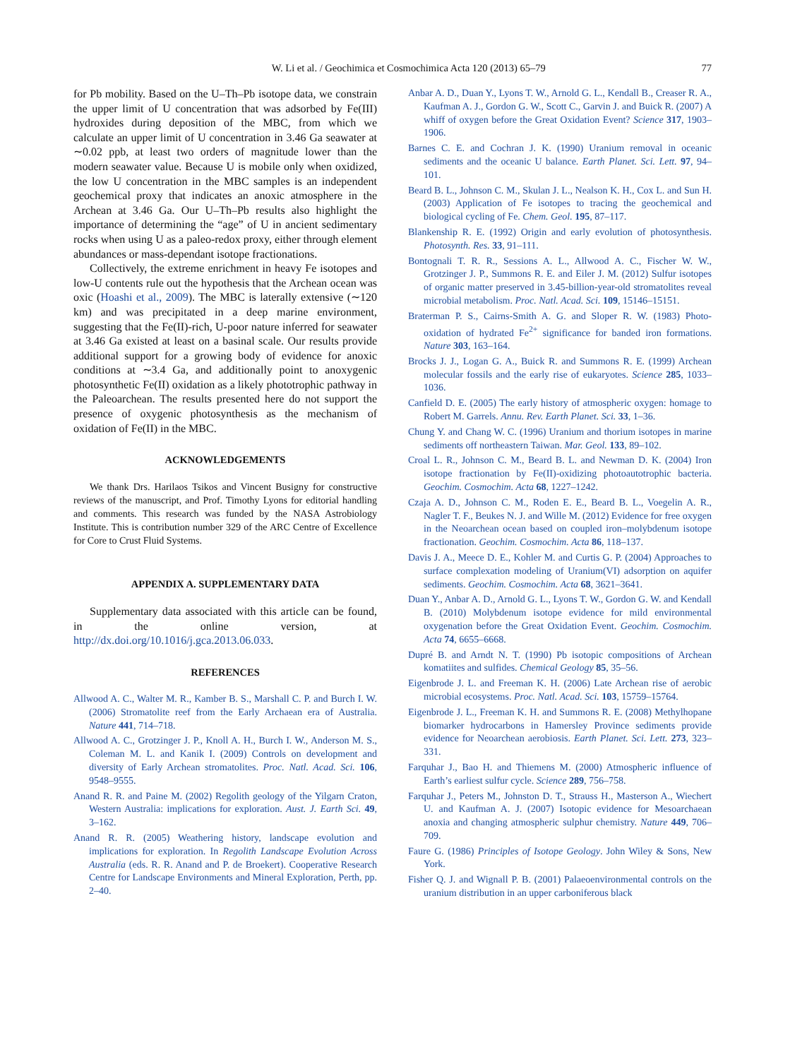W. Li et al. / Geochimica et Cosmochimica Acta 120 (2013) 65–79 77
for Pb mobility. Based on the U–Th–Pb isotope data, we constrain the upper limit of U concentration that was adsorbed by Fe(III) hydroxides during deposition of the MBC, from which we calculate an upper limit of U concentration in 3.46 Ga seawater at ∼0.02 ppb, at least two orders of magnitude lower than the modern seawater value. Because U is mobile only when oxidized, the low U concentration in the MBC samples is an independent geochemical proxy that indicates an anoxic atmosphere in the Archean at 3.46 Ga. Our U–Th–Pb results also highlight the importance of determining the “age” of U in ancient sedimentary rocks when using U as a paleo-redox proxy, either through element abundances or mass-dependant isotope fractionations.
Collectively, the extreme enrichment in heavy Fe isotopes and low-U contents rule out the hypothesis that the Archean ocean was oxic (Hoashi et al., 2009). The MBC is laterally extensive (∼120 km) and was precipitated in a deep marine environment, suggesting that the Fe(II)-rich, U-poor nature inferred for seawater at 3.46 Ga existed at least on a basinal scale. Our results provide additional support for a growing body of evidence for anoxic conditions at ∼3.4 Ga, and additionally point to anoxygenic photosynthetic Fe(II) oxidation as a likely phototrophic pathway in the Paleoarchean. The results presented here do not support the presence of oxygenic photosynthesis as the mechanism of oxidation of Fe(II) in the MBC.
ACKNOWLEDGEMENTS
We thank Drs. Harilaos Tsikos and Vincent Busigny for constructive reviews of the manuscript, and Prof. Timothy Lyons for editorial handling and comments. This research was funded by the NASA Astrobiology Institute. This is contribution number 329 of the ARC Centre of Excellence for Core to Crust Fluid Systems.
APPENDIX A. SUPPLEMENTARY DATA
Supplementary data associated with this article can be found, in the online version, at http://dx.doi.org/10.1016/j.gca.2013.06.033.
REFERENCES
Allwood A. C., Walter M. R., Kamber B. S., Marshall C. P. and Burch I. W. (2006) Stromatolite reef from the Early Archaean era of Australia. Nature 441, 714–718.
Allwood A. C., Grotzinger J. P., Knoll A. H., Burch I. W., Anderson M. S., Coleman M. L. and Kanik I. (2009) Controls on development and diversity of Early Archean stromatolites. Proc. Natl. Acad. Sci. 106, 9548–9555.
Anand R. R. and Paine M. (2002) Regolith geology of the Yilgarn Craton, Western Australia: implications for exploration. Aust. J. Earth Sci. 49, 3–162.
Anand R. R. (2005) Weathering history, landscape evolution and implications for exploration. In Regolith Landscape Evolution Across Australia (eds. R. R. Anand and P. de Broekert). Cooperative Research Centre for Landscape Environments and Mineral Exploration, Perth, pp. 2–40.
Anbar A. D., Duan Y., Lyons T. W., Arnold G. L., Kendall B., Creaser R. A., Kaufman A. J., Gordon G. W., Scott C., Garvin J. and Buick R. (2007) A whiff of oxygen before the Great Oxidation Event? Science 317, 1903–1906.
Barnes C. E. and Cochran J. K. (1990) Uranium removal in oceanic sediments and the oceanic U balance. Earth Planet. Sci. Lett. 97, 94–101.
Beard B. L., Johnson C. M., Skulan J. L., Nealson K. H., Cox L. and Sun H. (2003) Application of Fe isotopes to tracing the geochemical and biological cycling of Fe. Chem. Geol. 195, 87–117.
Blankenship R. E. (1992) Origin and early evolution of photosynthesis. Photosynth. Res. 33, 91–111.
Bontognali T. R. R., Sessions A. L., Allwood A. C., Fischer W. W., Grotzinger J. P., Summons R. E. and Eiler J. M. (2012) Sulfur isotopes of organic matter preserved in 3.45-billion-year-old stromatolites reveal microbial metabolism. Proc. Natl. Acad. Sci. 109, 15146–15151.
Braterman P. S., Cairns-Smith A. G. and Sloper R. W. (1983) Photo-oxidation of hydrated Fe<sup>2+</sup> significance for banded iron formations. Nature 303, 163–164.
Brocks J. J., Logan G. A., Buick R. and Summons R. E. (1999) Archean molecular fossils and the early rise of eukaryotes. Science 285, 1033–1036.
Canfield D. E. (2005) The early history of atmospheric oxygen: homage to Robert M. Garrels. Annu. Rev. Earth Planet. Sci. 33, 1–36.
Chung Y. and Chang W. C. (1996) Uranium and thorium isotopes in marine sediments off northeastern Taiwan. Mar. Geol. 133, 89–102.
Croal L. R., Johnson C. M., Beard B. L. and Newman D. K. (2004) Iron isotope fractionation by Fe(II)-oxidizing photoautotrophic bacteria. Geochim. Cosmochim. Acta 68, 1227–1242.
Czaja A. D., Johnson C. M., Roden E. E., Beard B. L., Voegelin A. R., Nagler T. F., Beukes N. J. and Wille M. (2012) Evidence for free oxygen in the Neoarchean ocean based on coupled iron–molybdenum isotope fractionation. Geochim. Cosmochim. Acta 86, 118–137.
Davis J. A., Meece D. E., Kohler M. and Curtis G. P. (2004) Approaches to surface complexation modeling of Uranium(VI) adsorption on aquifer sediments. Geochim. Cosmochim. Acta 68, 3621–3641.
Duan Y., Anbar A. D., Arnold G. L., Lyons T. W., Gordon G. W. and Kendall B. (2010) Molybdenum isotope evidence for mild environmental oxygenation before the Great Oxidation Event. Geochim. Cosmochim. Acta 74, 6655–6668.
Dupré B. and Arndt N. T. (1990) Pb isotopic compositions of Archean komatiites and sulfides. Chemical Geology 85, 35–56.
Eigenbrode J. L. and Freeman K. H. (2006) Late Archean rise of aerobic microbial ecosystems. Proc. Natl. Acad. Sci. 103, 15759–15764.
Eigenbrode J. L., Freeman K. H. and Summons R. E. (2008) Methylhopane biomarker hydrocarbons in Hamersley Province sediments provide evidence for Neoarchean aerobiosis. Earth Planet. Sci. Lett. 273, 323–331.
Farquhar J., Bao H. and Thiemens M. (2000) Atmospheric influence of Earth’s earliest sulfur cycle. Science 289, 756–758.
Farquhar J., Peters M., Johnston D. T., Strauss H., Masterson A., Wiechert U. and Kaufman A. J. (2007) Isotopic evidence for Mesoarchaean anoxia and changing atmospheric sulphur chemistry. Nature 449, 706–709.
Faure G. (1986) Principles of Isotope Geology. John Wiley & Sons, New York.
Fisher Q. J. and Wignall P. B. (2001) Palaeoenvironmental controls on the uranium distribution in an upper carboniferous black